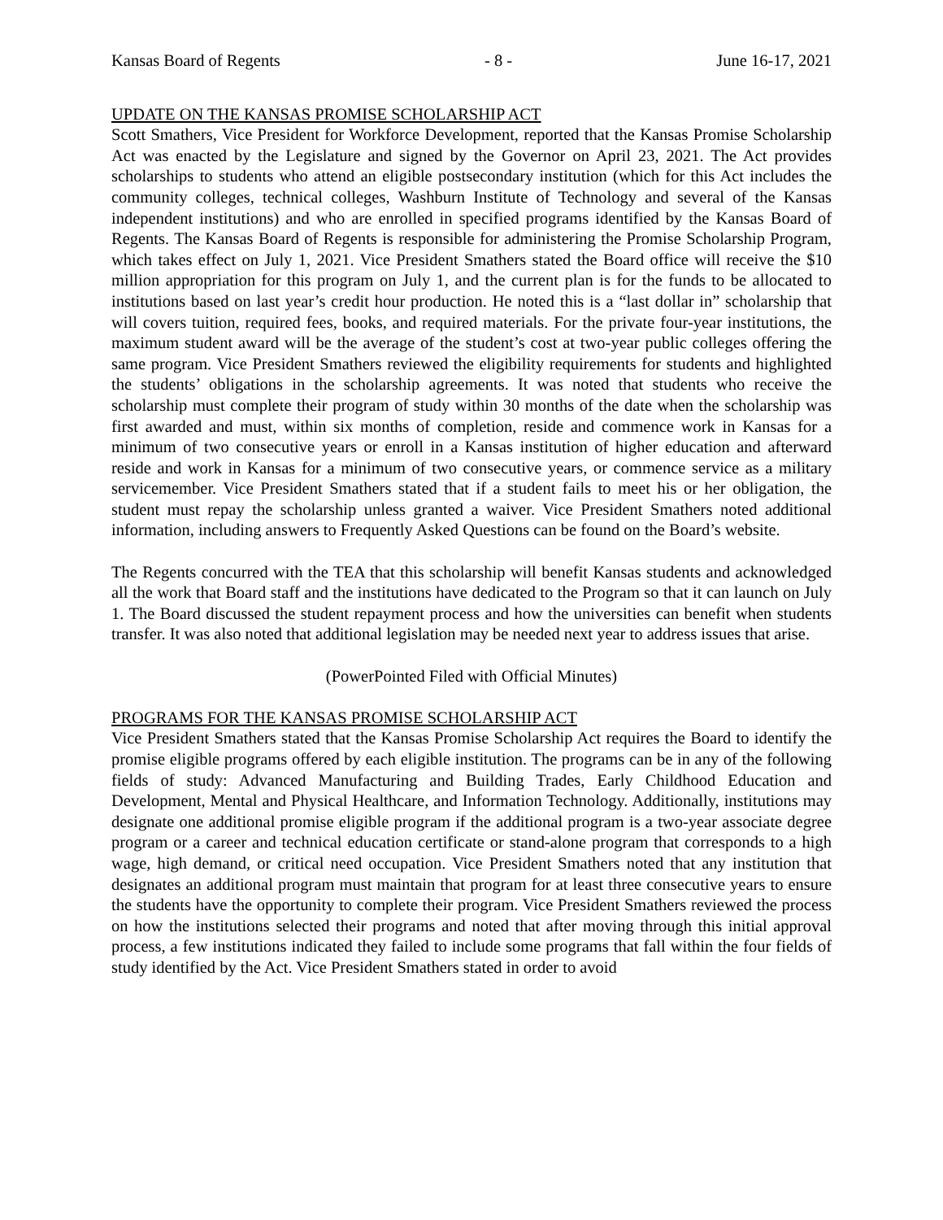Kansas Board of Regents - 8 - June 16-17, 2021
UPDATE ON THE KANSAS PROMISE SCHOLARSHIP ACT
Scott Smathers, Vice President for Workforce Development, reported that the Kansas Promise Scholarship Act was enacted by the Legislature and signed by the Governor on April 23, 2021. The Act provides scholarships to students who attend an eligible postsecondary institution (which for this Act includes the community colleges, technical colleges, Washburn Institute of Technology and several of the Kansas independent institutions) and who are enrolled in specified programs identified by the Kansas Board of Regents. The Kansas Board of Regents is responsible for administering the Promise Scholarship Program, which takes effect on July 1, 2021. Vice President Smathers stated the Board office will receive the $10 million appropriation for this program on July 1, and the current plan is for the funds to be allocated to institutions based on last year’s credit hour production. He noted this is a “last dollar in” scholarship that will covers tuition, required fees, books, and required materials. For the private four-year institutions, the maximum student award will be the average of the student’s cost at two-year public colleges offering the same program. Vice President Smathers reviewed the eligibility requirements for students and highlighted the students’ obligations in the scholarship agreements. It was noted that students who receive the scholarship must complete their program of study within 30 months of the date when the scholarship was first awarded and must, within six months of completion, reside and commence work in Kansas for a minimum of two consecutive years or enroll in a Kansas institution of higher education and afterward reside and work in Kansas for a minimum of two consecutive years, or commence service as a military servicemember. Vice President Smathers stated that if a student fails to meet his or her obligation, the student must repay the scholarship unless granted a waiver. Vice President Smathers noted additional information, including answers to Frequently Asked Questions can be found on the Board’s website.
The Regents concurred with the TEA that this scholarship will benefit Kansas students and acknowledged all the work that Board staff and the institutions have dedicated to the Program so that it can launch on July 1. The Board discussed the student repayment process and how the universities can benefit when students transfer. It was also noted that additional legislation may be needed next year to address issues that arise.
(PowerPointed Filed with Official Minutes)
PROGRAMS FOR THE KANSAS PROMISE SCHOLARSHIP ACT
Vice President Smathers stated that the Kansas Promise Scholarship Act requires the Board to identify the promise eligible programs offered by each eligible institution. The programs can be in any of the following fields of study: Advanced Manufacturing and Building Trades, Early Childhood Education and Development, Mental and Physical Healthcare, and Information Technology. Additionally, institutions may designate one additional promise eligible program if the additional program is a two-year associate degree program or a career and technical education certificate or stand-alone program that corresponds to a high wage, high demand, or critical need occupation. Vice President Smathers noted that any institution that designates an additional program must maintain that program for at least three consecutive years to ensure the students have the opportunity to complete their program. Vice President Smathers reviewed the process on how the institutions selected their programs and noted that after moving through this initial approval process, a few institutions indicated they failed to include some programs that fall within the four fields of study identified by the Act. Vice President Smathers stated in order to avoid